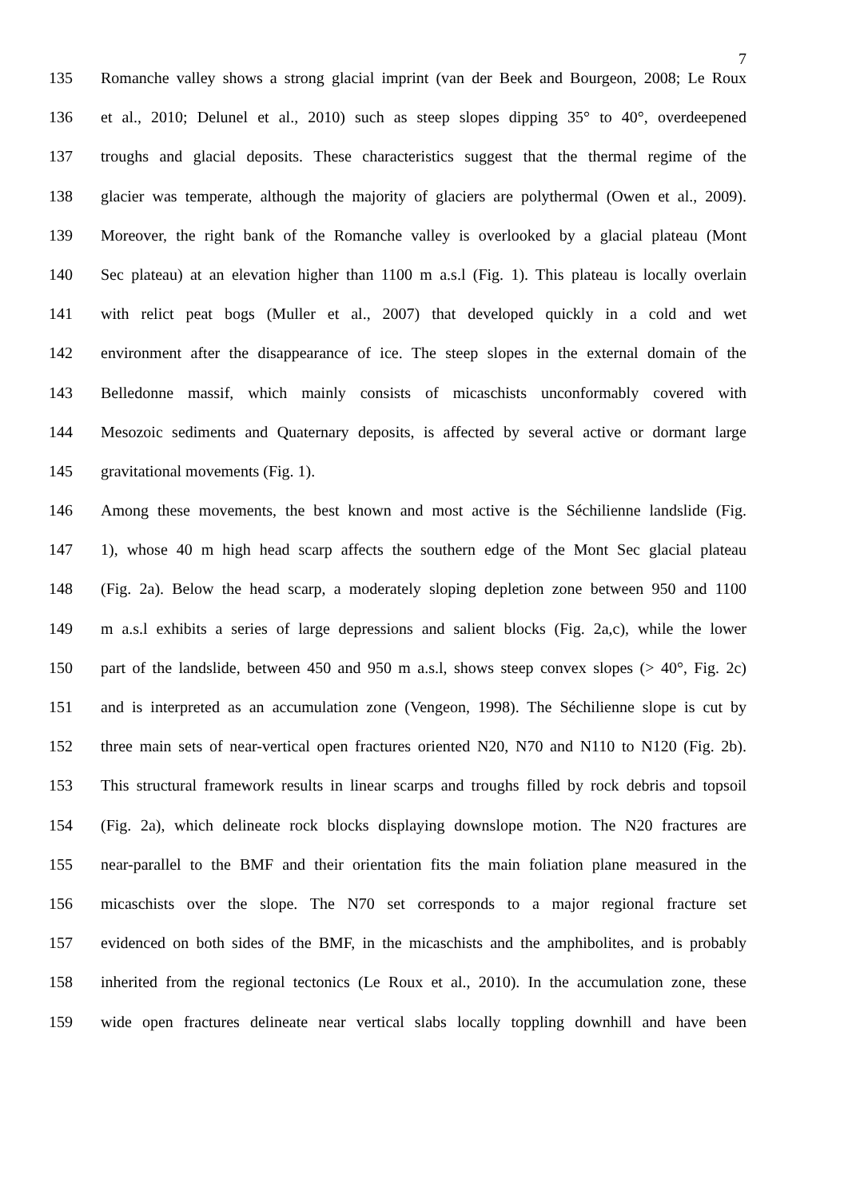7
135 Romanche valley shows a strong glacial imprint (van der Beek and Bourgeon, 2008; Le Roux
136 et al., 2010; Delunel et al., 2010) such as steep slopes dipping 35° to 40°, overdeepened
137 troughs and glacial deposits. These characteristics suggest that the thermal regime of the
138 glacier was temperate, although the majority of glaciers are polythermal (Owen et al., 2009).
139 Moreover, the right bank of the Romanche valley is overlooked by a glacial plateau (Mont
140 Sec plateau) at an elevation higher than 1100 m a.s.l (Fig. 1). This plateau is locally overlain
141 with relict peat bogs (Muller et al., 2007) that developed quickly in a cold and wet
142 environment after the disappearance of ice. The steep slopes in the external domain of the
143 Belledonne massif, which mainly consists of micaschists unconformably covered with
144 Mesozoic sediments and Quaternary deposits, is affected by several active or dormant large
145 gravitational movements (Fig. 1).
146 Among these movements, the best known and most active is the Séchilienne landslide (Fig.
147 1), whose 40 m high head scarp affects the southern edge of the Mont Sec glacial plateau
148 (Fig. 2a). Below the head scarp, a moderately sloping depletion zone between 950 and 1100
149 m a.s.l exhibits a series of large depressions and salient blocks (Fig. 2a,c), while the lower
150 part of the landslide, between 450 and 950 m a.s.l, shows steep convex slopes (> 40°, Fig. 2c)
151 and is interpreted as an accumulation zone (Vengeon, 1998). The Séchilienne slope is cut by
152 three main sets of near-vertical open fractures oriented N20, N70 and N110 to N120 (Fig. 2b).
153 This structural framework results in linear scarps and troughs filled by rock debris and topsoil
154 (Fig. 2a), which delineate rock blocks displaying downslope motion. The N20 fractures are
155 near-parallel to the BMF and their orientation fits the main foliation plane measured in the
156 micaschists over the slope. The N70 set corresponds to a major regional fracture set
157 evidenced on both sides of the BMF, in the micaschists and the amphibolites, and is probably
158 inherited from the regional tectonics (Le Roux et al., 2010). In the accumulation zone, these
159 wide open fractures delineate near vertical slabs locally toppling downhill and have been